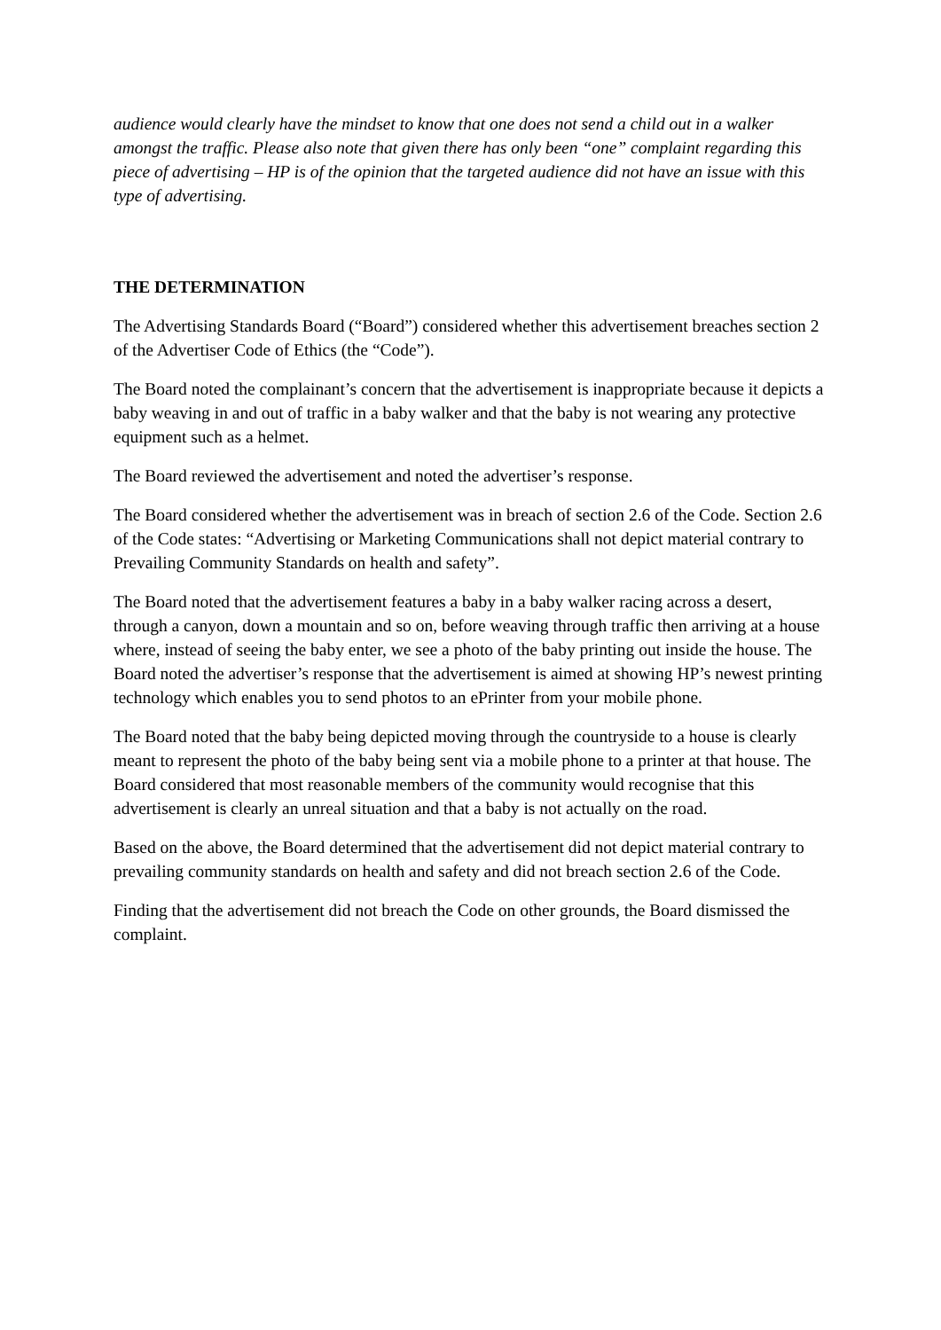audience would clearly have the mindset to know that one does not send a child out in a walker amongst the traffic. Please also note that given there has only been “one” complaint regarding this piece of advertising – HP is of the opinion that the targeted audience did not have an issue with this type of advertising.
THE DETERMINATION
The Advertising Standards Board (“Board”) considered whether this advertisement breaches section 2 of the Advertiser Code of Ethics (the “Code”).
The Board noted the complainant’s concern that the advertisement is inappropriate because it depicts a baby weaving in and out of traffic in a baby walker and that the baby is not wearing any protective equipment such as a helmet.
The Board reviewed the advertisement and noted the advertiser’s response.
The Board considered whether the advertisement was in breach of section 2.6 of the Code. Section 2.6 of the Code states: “Advertising or Marketing Communications shall not depict material contrary to Prevailing Community Standards on health and safety”.
The Board noted that the advertisement features a baby in a baby walker racing across a desert, through a canyon, down a mountain and so on, before weaving through traffic then arriving at a house where, instead of seeing the baby enter, we see a photo of the baby printing out inside the house. The Board noted the advertiser’s response that the advertisement is aimed at showing HP’s newest printing technology which enables you to send photos to an ePrinter from your mobile phone.
The Board noted that the baby being depicted moving through the countryside to a house is clearly meant to represent the photo of the baby being sent via a mobile phone to a printer at that house. The Board considered that most reasonable members of the community would recognise that this advertisement is clearly an unreal situation and that a baby is not actually on the road.
Based on the above, the Board determined that the advertisement did not depict material contrary to prevailing community standards on health and safety and did not breach section 2.6 of the Code.
Finding that the advertisement did not breach the Code on other grounds, the Board dismissed the complaint.